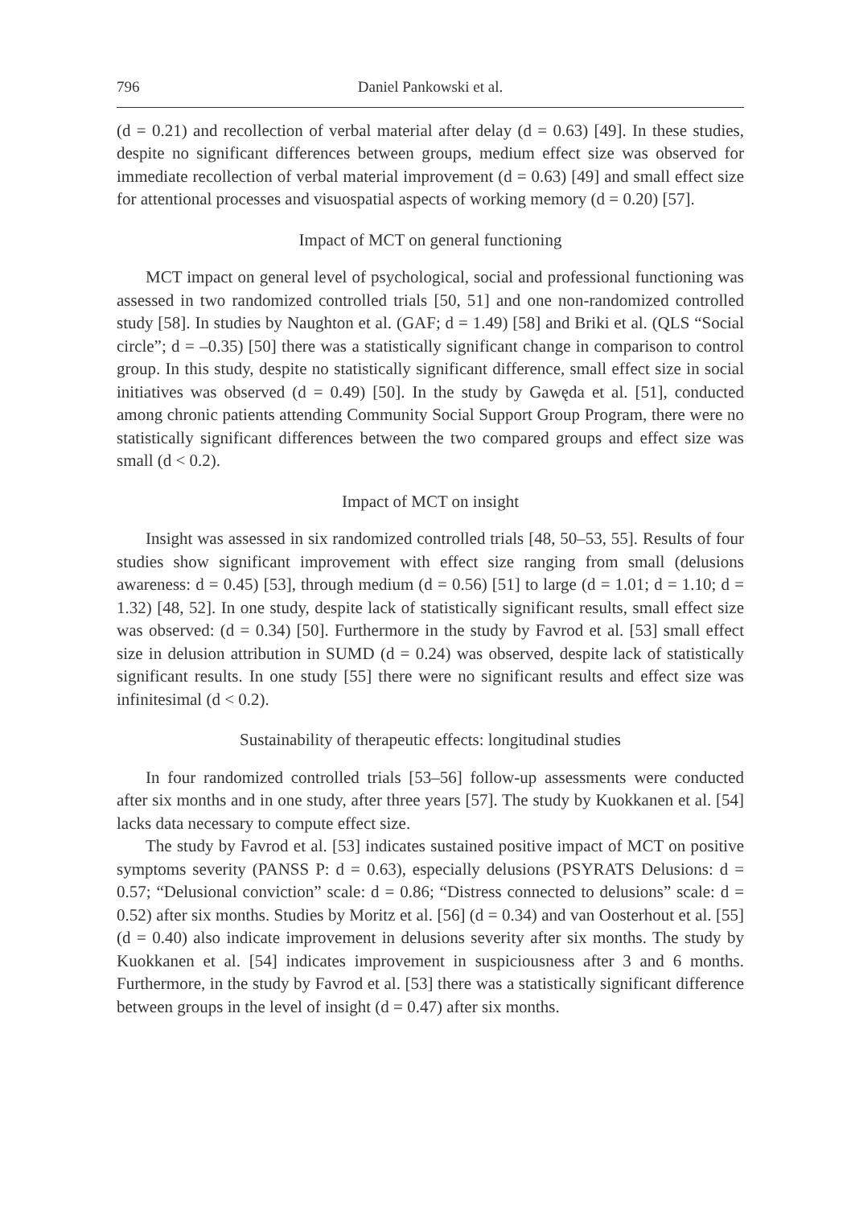796 Daniel Pankowski et al.
(d = 0.21) and recollection of verbal material after delay (d = 0.63) [49]. In these studies, despite no significant differences between groups, medium effect size was observed for immediate recollection of verbal material improvement (d = 0.63) [49] and small effect size for attentional processes and visuospatial aspects of working memory (d = 0.20) [57].
Impact of MCT on general functioning
MCT impact on general level of psychological, social and professional functioning was assessed in two randomized controlled trials [50, 51] and one non-randomized controlled study [58]. In studies by Naughton et al. (GAF; d = 1.49) [58] and Briki et al. (QLS “Social circle”; d = –0.35) [50] there was a statistically significant change in comparison to control group. In this study, despite no statistically significant difference, small effect size in social initiatives was observed (d = 0.49) [50]. In the study by Gawęda et al. [51], conducted among chronic patients attending Community Social Support Group Program, there were no statistically significant differences between the two compared groups and effect size was small (d < 0.2).
Impact of MCT on insight
Insight was assessed in six randomized controlled trials [48, 50–53, 55]. Results of four studies show significant improvement with effect size ranging from small (delusions awareness: d = 0.45) [53], through medium (d = 0.56) [51] to large (d = 1.01; d = 1.10; d = 1.32) [48, 52]. In one study, despite lack of statistically significant results, small effect size was observed: (d = 0.34) [50]. Furthermore in the study by Favrod et al. [53] small effect size in delusion attribution in SUMD (d = 0.24) was observed, despite lack of statistically significant results. In one study [55] there were no significant results and effect size was infinitesimal (d < 0.2).
Sustainability of therapeutic effects: longitudinal studies
In four randomized controlled trials [53–56] follow-up assessments were conducted after six months and in one study, after three years [57]. The study by Kuokkanen et al. [54] lacks data necessary to compute effect size.
The study by Favrod et al. [53] indicates sustained positive impact of MCT on positive symptoms severity (PANSS P: d = 0.63), especially delusions (PSYRATS Delusions: d = 0.57; “Delusional conviction” scale: d = 0.86; “Distress connected to delusions” scale: d = 0.52) after six months. Studies by Moritz et al. [56] (d = 0.34) and van Oosterhout et al. [55] (d = 0.40) also indicate improvement in delusions severity after six months. The study by Kuokkanen et al. [54] indicates improvement in suspiciousness after 3 and 6 months. Furthermore, in the study by Favrod et al. [53] there was a statistically significant difference between groups in the level of insight (d = 0.47) after six months.